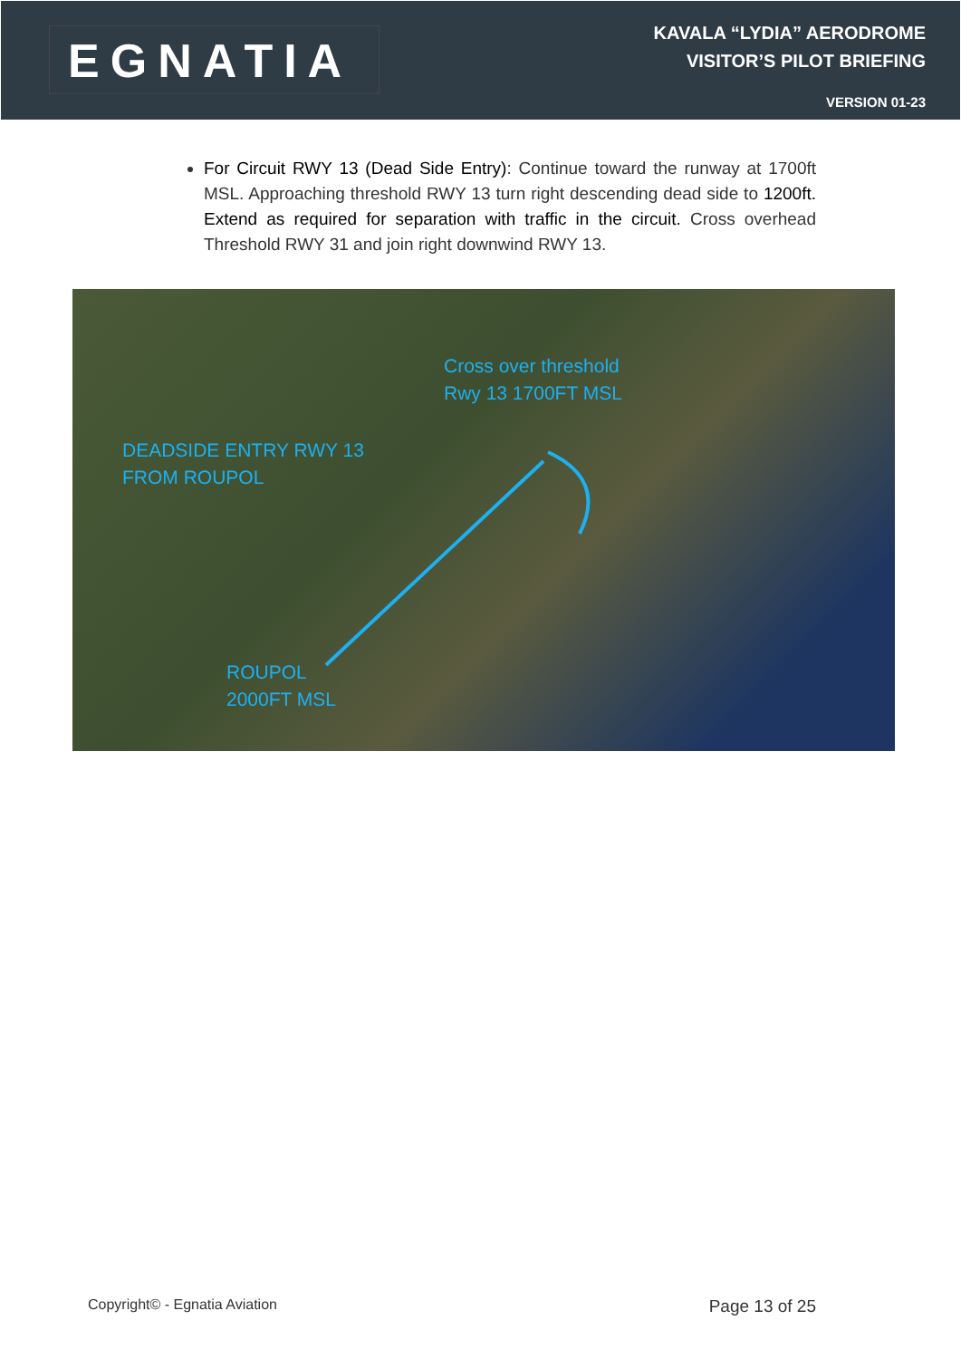EGNATIA
KAVALA “LYDIA” AERODROME
VISITOR’S PILOT BRIEFING
VERSION 01-23
For Circuit RWY 13 (Dead Side Entry): Continue toward the runway at 1700ft MSL. Approaching threshold RWY 13 turn right descending dead side to 1200ft. Extend as required for separation with traffic in the circuit. Cross overhead Threshold RWY 31 and join right downwind RWY 13.
Cross over threshold
Rwy 13 1700FT MSL
DEADSIDE ENTRY RWY 13
FROM ROUPOL
ROUPOL
2000FT MSL
Copyright© - Egnatia Aviation Page 13 of 25